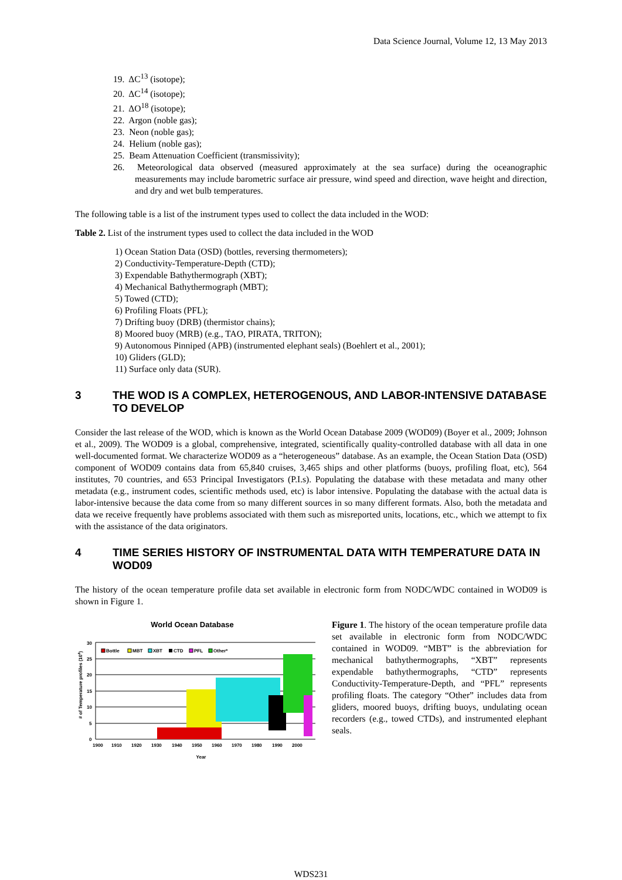Data Science Journal, Volume 12, 13 May 2013
19. ΔC<sup>13</sup> (isotope);
20. ΔC<sup>14</sup> (isotope);
21. ΔO<sup>18</sup> (isotope);
22. Argon (noble gas);
23. Neon (noble gas);
24. Helium (noble gas);
25. Beam Attenuation Coefficient (transmissivity);
26. Meteorological data observed (measured approximately at the sea surface) during the oceanographic measurements may include barometric surface air pressure, wind speed and direction, wave height and direction, and dry and wet bulb temperatures.
The following table is a list of the instrument types used to collect the data included in the WOD:
Table 2. List of the instrument types used to collect the data included in the WOD
1) Ocean Station Data (OSD) (bottles, reversing thermometers);
2) Conductivity-Temperature-Depth (CTD);
3) Expendable Bathythermograph (XBT);
4) Mechanical Bathythermograph (MBT);
5) Towed (CTD);
6) Profiling Floats (PFL);
7) Drifting buoy (DRB) (thermistor chains);
8) Moored buoy (MRB) (e.g., TAO, PIRATA, TRITON);
9) Autonomous Pinniped (APB) (instrumented elephant seals) (Boehlert et al., 2001);
10) Gliders (GLD);
11) Surface only data (SUR).
3 THE WOD IS A COMPLEX, HETEROGENOUS, AND LABOR-INTENSIVE DATABASE TO DEVELOP
Consider the last release of the WOD, which is known as the World Ocean Database 2009 (WOD09) (Boyer et al., 2009; Johnson et al., 2009). The WOD09 is a global, comprehensive, integrated, scientifically quality-controlled database with all data in one well-documented format. We characterize WOD09 as a “heterogeneous” database. As an example, the Ocean Station Data (OSD) component of WOD09 contains data from 65,840 cruises, 3,465 ships and other platforms (buoys, profiling float, etc), 564 institutes, 70 countries, and 653 Principal Investigators (P.I.s). Populating the database with these metadata and many other metadata (e.g., instrument codes, scientific methods used, etc) is labor intensive. Populating the database with the actual data is labor-intensive because the data come from so many different sources in so many different formats. Also, both the metadata and data we receive frequently have problems associated with them such as misreported units, locations, etc., which we attempt to fix with the assistance of the data originators.
4 TIME SERIES HISTORY OF INSTRUMENTAL DATA WITH TEMPERATURE DATA IN WOD09
The history of the ocean temperature profile data set available in electronic form from NODC/WDC contained in WOD09 is shown in Figure 1.
World Ocean Database
30
25
20
15
10
5
0
1900
1910
1920
1930
1940
1950
1960
1970
1980
1990
2000
Year
# of Temperature profiles (104)
Bottle
MBT
XBT
CTD
PFL
Other*
Figure 1. The history of the ocean temperature profile data set available in electronic form from NODC/WDC contained in WOD09. “MBT” is the abbreviation for mechanical bathythermographs, “XBT” represents expendable bathythermographs, “CTD” represents Conductivity-Temperature-Depth, and “PFL” represents profiling floats. The category “Other” includes data from gliders, moored buoys, drifting buoys, undulating ocean recorders (e.g., towed CTDs), and instrumented elephant seals.
WDS231